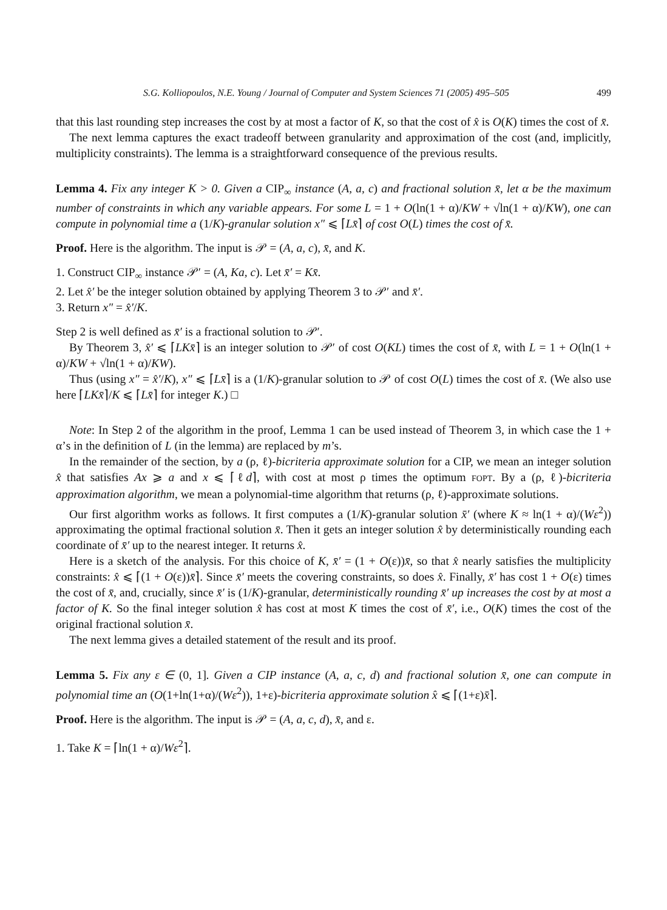S.G. Kolliopoulos, N.E. Young / Journal of Computer and System Sciences 71 (2005) 495–505 499
that this last rounding step increases the cost by at most a factor of K, so that the cost of x̂ is O(K) times the cost of x̄.
The next lemma captures the exact tradeoff between granularity and approximation of the cost (and, implicitly, multiplicity constraints). The lemma is a straightforward consequence of the previous results.
Lemma 4. Fix any integer K > 0. Given a CIP<sub>∞</sub> instance (A, a, c) and fractional solution x̄, let α be the maximum number of constraints in which any variable appears. For some L = 1 + O(ln(1 + α)/KW + √ln(1 + α)/KW), one can compute in polynomial time a (1/K)-granular solution x″ ⩽ ⌈Lx̄⌉ of cost O(L) times the cost of x̄.
Proof. Here is the algorithm. The input is 𝒫 = (A, a, c), x̄, and K.
1. Construct CIP<sub>∞</sub> instance 𝒫′ = (A, Ka, c). Let x̄′ = Kx̄.
2. Let x̂′ be the integer solution obtained by applying Theorem 3 to 𝒫′ and x̄′.
3. Return x″ = x̂′/K.
Step 2 is well defined as x̄′ is a fractional solution to 𝒫′.
By Theorem 3, x̂′ ⩽ ⌈LKx̄⌉ is an integer solution to 𝒫′ of cost O(KL) times the cost of x̄, with L = 1 + O(ln(1 + α)/KW + √ln(1 + α)/KW).
Thus (using x″ = x̂′/K), x″ ⩽ ⌈Lx̄⌉ is a (1/K)-granular solution to 𝒫 of cost O(L) times the cost of x̄. (We also use here ⌈LKx̄⌉/K ⩽ ⌈Lx̄⌉ for integer K.) □
Note: In Step 2 of the algorithm in the proof, Lemma 1 can be used instead of Theorem 3, in which case the 1 + α’s in the definition of L (in the lemma) are replaced by m’s.
In the remainder of the section, by a (ρ, ℓ)-bicriteria approximate solution for a CIP, we mean an integer solution x̂ that satisfies Ax ⩾ a and x ⩽ ⌈ℓd⌉, with cost at most ρ times the optimum FOPT. By a (ρ, ℓ)-bicriteria approximation algorithm, we mean a polynomial-time algorithm that returns (ρ, ℓ)-approximate solutions.
Our first algorithm works as follows. It first computes a (1/K)-granular solution x̄′ (where K ≈ ln(1 + α)/(Wε<sup>2</sup>)) approximating the optimal fractional solution x̄. Then it gets an integer solution x̂ by deterministically rounding each coordinate of x̄′ up to the nearest integer. It returns x̂.
Here is a sketch of the analysis. For this choice of K, x̄′ = (1 + O(ε))x̄, so that x̂ nearly satisfies the multiplicity constraints: x̂ ⩽ ⌈(1 + O(ε))x̄⌉. Since x̄′ meets the covering constraints, so does x̂. Finally, x̄′ has cost 1 + O(ε) times the cost of x̄, and, crucially, since x̄′ is (1/K)-granular, deterministically rounding x̄′ up increases the cost by at most a factor of K. So the final integer solution x̂ has cost at most K times the cost of x̄′, i.e., O(K) times the cost of the original fractional solution x̄.
The next lemma gives a detailed statement of the result and its proof.
Lemma 5. Fix any ε ∈ (0, 1]. Given a CIP instance (A, a, c, d) and fractional solution x̄, one can compute in polynomial time an (O(1+ln(1+α)/(Wε<sup>2</sup>)), 1+ε)-bicriteria approximate solution x̂ ⩽ ⌈(1+ε)x̄⌉.
Proof. Here is the algorithm. The input is 𝒫 = (A, a, c, d), x̄, and ε.
1. Take K = ⌈ln(1 + α)/Wε<sup>2</sup>⌉.